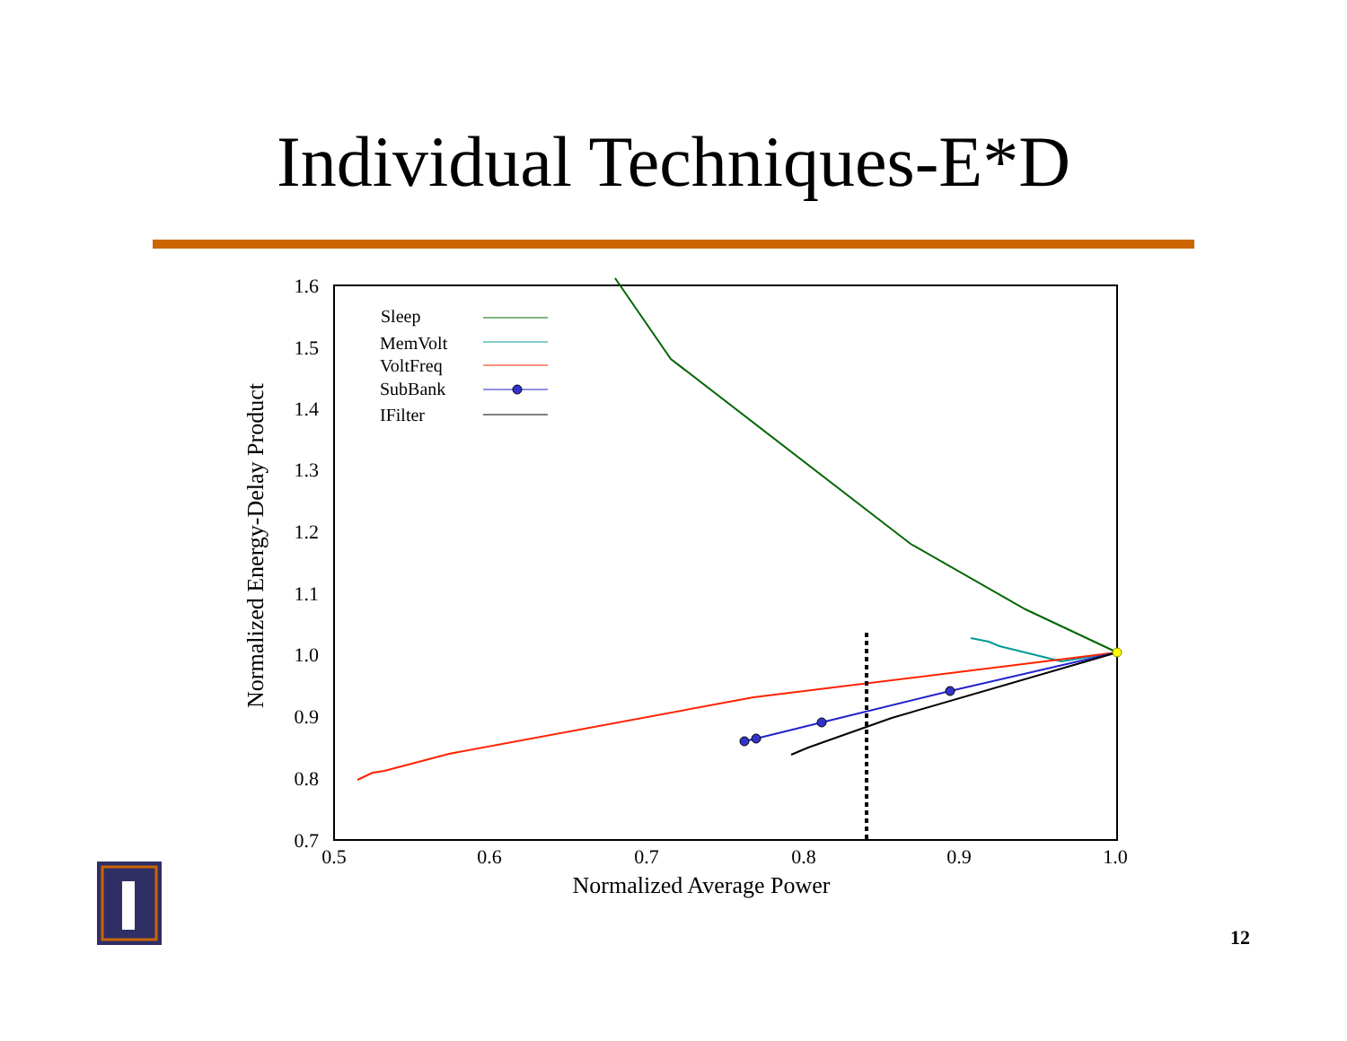Individual Techniques-E*D
1.6
1.5
1.4
1.3
1.2
1.1
1.0
0.9
0.8
0.7
0.5
0.6
0.7
0.8
0.9
1.0
Normalized Average Power
Normalized Energy-Delay Product
Sleep
MemVolt
VoltFreq
SubBank
IFilter
12